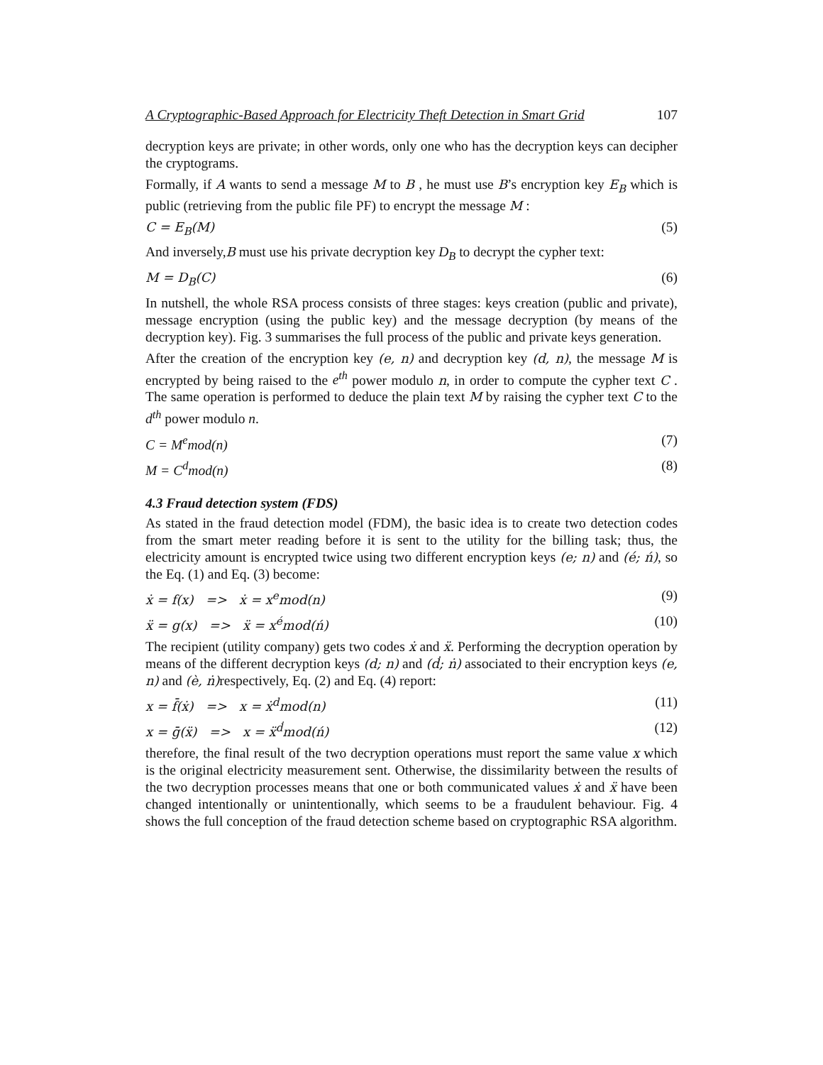A Cryptographic-Based Approach for Electricity Theft Detection in Smart Grid 107
decryption keys are private; in other words, only one who has the decryption keys can decipher the cryptograms.
Formally, if A wants to send a message M to B , he must use B’s encryption key E<sub>B</sub> which is public (retrieving from the public file PF) to encrypt the message M :
C = E<sub>B</sub>(M) (5)
And inversely,B must use his private decryption key D<sub>B</sub> to decrypt the cypher text:
M = D<sub>B</sub>(C) (6)
In nutshell, the whole RSA process consists of three stages: keys creation (public and private), message encryption (using the public key) and the message decryption (by means of the decryption key). Fig. 3 summarises the full process of the public and private keys generation.
After the creation of the encryption key (e, n) and decryption key (d, n), the message M is encrypted by being raised to the e<sup>th</sup> power modulo n, in order to compute the cypher text C . The same operation is performed to deduce the plain text M by raising the cypher text C to the d<sup>th</sup> power modulo n.
C = M<sup>e</sup>mod(n) (7)
M = C<sup>d</sup>mod(n) (8)
4.3 Fraud detection system (FDS)
As stated in the fraud detection model (FDM), the basic idea is to create two detection codes from the smart meter reading before it is sent to the utility for the billing task; thus, the electricity amount is encrypted twice using two different encryption keys (e; n) and (é; ń), so the Eq. (1) and Eq. (3) become:
ẋ = f(x) => ẋ = x<sup>e</sup>mod(n) (9)
ẍ = g(x) => ẍ = x<sup>é</sup>mod(ń) (10)
The recipient (utility company) gets two codes ẋ and ẍ. Performing the decryption operation by means of the different decryption keys (d; n) and (ḋ; ṅ) associated to their encryption keys (e, n) and (è, ṅ) respectively, Eq. (2) and Eq. (4) report:
x = f̄(ẋ) => x = ẋ<sup>d</sup>mod(n) (11)
x = ḡ(ẍ) => x = ẍ<sup>ḋ</sup>mod(ń) (12)
therefore, the final result of the two decryption operations must report the same value x which is the original electricity measurement sent. Otherwise, the dissimilarity between the results of the two decryption processes means that one or both communicated values ẋ and ẍ have been changed intentionally or unintentionally, which seems to be a fraudulent behaviour. Fig. 4 shows the full conception of the fraud detection scheme based on cryptographic RSA algorithm.